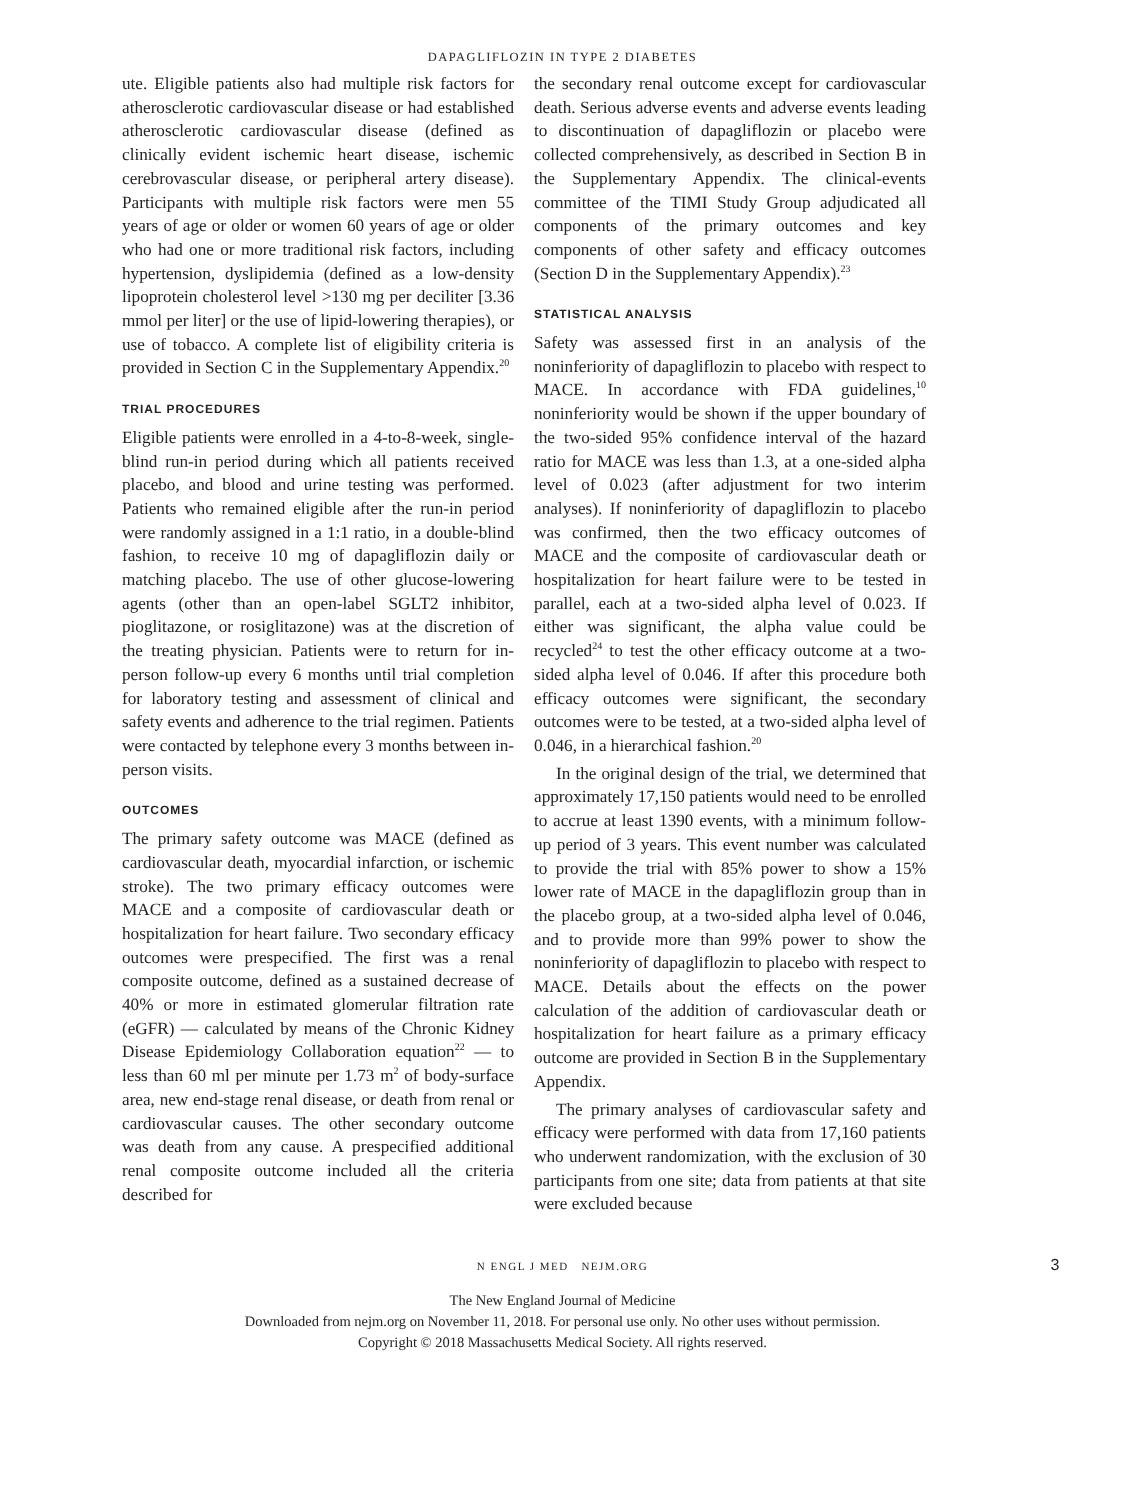DAPAGLIFLOZIN IN TYPE 2 DIABETES
ute. Eligible patients also had multiple risk factors for atherosclerotic cardiovascular disease or had established atherosclerotic cardiovascular disease (defined as clinically evident ischemic heart disease, ischemic cerebrovascular disease, or peripheral artery disease). Participants with multiple risk factors were men 55 years of age or older or women 60 years of age or older who had one or more traditional risk factors, including hypertension, dyslipidemia (defined as a low-density lipoprotein cholesterol level >130 mg per deciliter [3.36 mmol per liter] or the use of lipid-lowering therapies), or use of tobacco. A complete list of eligibility criteria is provided in Section C in the Supplementary Appendix.<sup>20</sup>
TRIAL PROCEDURES
Eligible patients were enrolled in a 4-to-8-week, single-blind run-in period during which all patients received placebo, and blood and urine testing was performed. Patients who remained eligible after the run-in period were randomly assigned in a 1:1 ratio, in a double-blind fashion, to receive 10 mg of dapagliflozin daily or matching placebo. The use of other glucose-lowering agents (other than an open-label SGLT2 inhibitor, pioglitazone, or rosiglitazone) was at the discretion of the treating physician. Patients were to return for in-person follow-up every 6 months until trial completion for laboratory testing and assessment of clinical and safety events and adherence to the trial regimen. Patients were contacted by telephone every 3 months between in-person visits.
OUTCOMES
The primary safety outcome was MACE (defined as cardiovascular death, myocardial infarction, or ischemic stroke). The two primary efficacy outcomes were MACE and a composite of cardiovascular death or hospitalization for heart failure. Two secondary efficacy outcomes were prespecified. The first was a renal composite outcome, defined as a sustained decrease of 40% or more in estimated glomerular filtration rate (eGFR) — calculated by means of the Chronic Kidney Disease Epidemiology Collaboration equation<sup>22</sup> — to less than 60 ml per minute per 1.73 m<sup>2</sup> of body-surface area, new end-stage renal disease, or death from renal or cardiovascular causes. The other secondary outcome was death from any cause. A prespecified additional renal composite outcome included all the criteria described for
the secondary renal outcome except for cardiovascular death. Serious adverse events and adverse events leading to discontinuation of dapagliflozin or placebo were collected comprehensively, as described in Section B in the Supplementary Appendix. The clinical-events committee of the TIMI Study Group adjudicated all components of the primary outcomes and key components of other safety and efficacy outcomes (Section D in the Supplementary Appendix).<sup>23</sup>
STATISTICAL ANALYSIS
Safety was assessed first in an analysis of the noninferiority of dapagliflozin to placebo with respect to MACE. In accordance with FDA guidelines,<sup>10</sup> noninferiority would be shown if the upper boundary of the two-sided 95% confidence interval of the hazard ratio for MACE was less than 1.3, at a one-sided alpha level of 0.023 (after adjustment for two interim analyses). If noninferiority of dapagliflozin to placebo was confirmed, then the two efficacy outcomes of MACE and the composite of cardiovascular death or hospitalization for heart failure were to be tested in parallel, each at a two-sided alpha level of 0.023. If either was significant, the alpha value could be recycled<sup>24</sup> to test the other efficacy outcome at a two-sided alpha level of 0.046. If after this procedure both efficacy outcomes were significant, the secondary outcomes were to be tested, at a two-sided alpha level of 0.046, in a hierarchical fashion.<sup>20</sup>
In the original design of the trial, we determined that approximately 17,150 patients would need to be enrolled to accrue at least 1390 events, with a minimum follow-up period of 3 years. This event number was calculated to provide the trial with 85% power to show a 15% lower rate of MACE in the dapagliflozin group than in the placebo group, at a two-sided alpha level of 0.046, and to provide more than 99% power to show the noninferiority of dapagliflozin to placebo with respect to MACE. Details about the effects on the power calculation of the addition of cardiovascular death or hospitalization for heart failure as a primary efficacy outcome are provided in Section B in the Supplementary Appendix.
The primary analyses of cardiovascular safety and efficacy were performed with data from 17,160 patients who underwent randomization, with the exclusion of 30 participants from one site; data from patients at that site were excluded because
N ENGL J MED NEJM.ORG 3
The New England Journal of Medicine
Downloaded from nejm.org on November 11, 2018. For personal use only. No other uses without permission.
Copyright © 2018 Massachusetts Medical Society. All rights reserved.